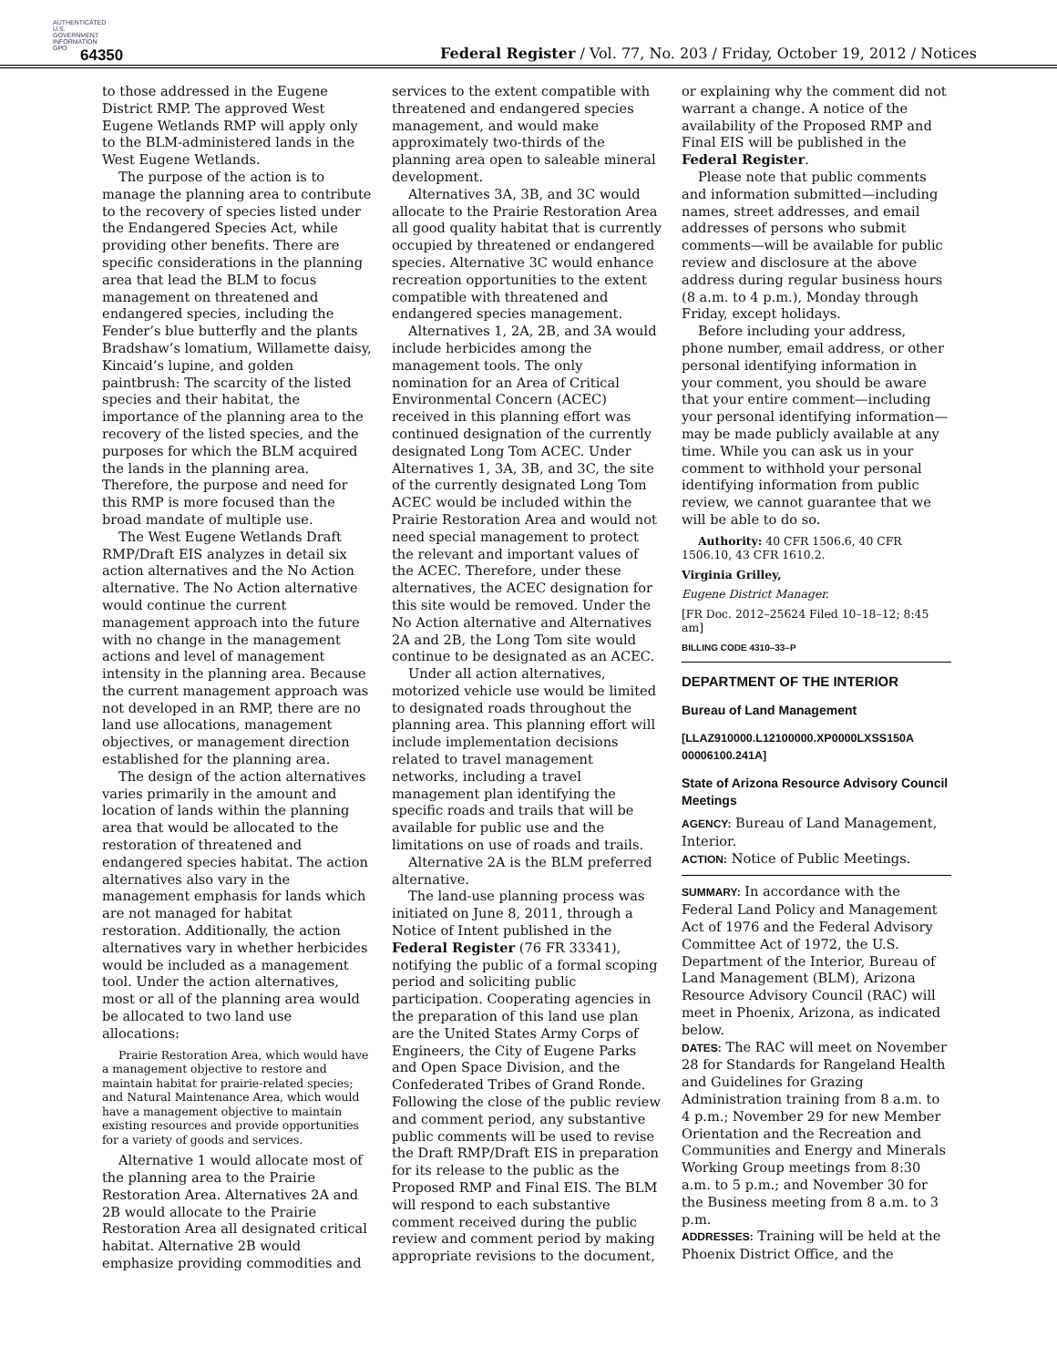AUTHENTICATED U.S. GOVERNMENT INFORMATION GPO
64350
Federal Register / Vol. 77, No. 203 / Friday, October 19, 2012 / Notices
to those addressed in the Eugene District RMP. The approved West Eugene Wetlands RMP will apply only to the BLM-administered lands in the West Eugene Wetlands.
The purpose of the action is to manage the planning area to contribute to the recovery of species listed under the Endangered Species Act, while providing other benefits. There are specific considerations in the planning area that lead the BLM to focus management on threatened and endangered species, including the Fender’s blue butterfly and the plants Bradshaw’s lomatium, Willamette daisy, Kincaid’s lupine, and golden paintbrush: The scarcity of the listed species and their habitat, the importance of the planning area to the recovery of the listed species, and the purposes for which the BLM acquired the lands in the planning area. Therefore, the purpose and need for this RMP is more focused than the broad mandate of multiple use.
The West Eugene Wetlands Draft RMP/Draft EIS analyzes in detail six action alternatives and the No Action alternative. The No Action alternative would continue the current management approach into the future with no change in the management actions and level of management intensity in the planning area. Because the current management approach was not developed in an RMP, there are no land use allocations, management objectives, or management direction established for the planning area.
The design of the action alternatives varies primarily in the amount and location of lands within the planning area that would be allocated to the restoration of threatened and endangered species habitat. The action alternatives also vary in the management emphasis for lands which are not managed for habitat restoration. Additionally, the action alternatives vary in whether herbicides would be included as a management tool. Under the action alternatives, most or all of the planning area would be allocated to two land use allocations:
Prairie Restoration Area, which would have a management objective to restore and maintain habitat for prairie-related species; and Natural Maintenance Area, which would have a management objective to maintain existing resources and provide opportunities for a variety of goods and services.
Alternative 1 would allocate most of the planning area to the Prairie Restoration Area. Alternatives 2A and 2B would allocate to the Prairie Restoration Area all designated critical habitat. Alternative 2B would emphasize providing commodities and
services to the extent compatible with threatened and endangered species management, and would make approximately two-thirds of the planning area open to saleable mineral development.
Alternatives 3A, 3B, and 3C would allocate to the Prairie Restoration Area all good quality habitat that is currently occupied by threatened or endangered species. Alternative 3C would enhance recreation opportunities to the extent compatible with threatened and endangered species management.
Alternatives 1, 2A, 2B, and 3A would include herbicides among the management tools. The only nomination for an Area of Critical Environmental Concern (ACEC) received in this planning effort was continued designation of the currently designated Long Tom ACEC. Under Alternatives 1, 3A, 3B, and 3C, the site of the currently designated Long Tom ACEC would be included within the Prairie Restoration Area and would not need special management to protect the relevant and important values of the ACEC. Therefore, under these alternatives, the ACEC designation for this site would be removed. Under the No Action alternative and Alternatives 2A and 2B, the Long Tom site would continue to be designated as an ACEC.
Under all action alternatives, motorized vehicle use would be limited to designated roads throughout the planning area. This planning effort will include implementation decisions related to travel management networks, including a travel management plan identifying the specific roads and trails that will be available for public use and the limitations on use of roads and trails.
Alternative 2A is the BLM preferred alternative.
The land-use planning process was initiated on June 8, 2011, through a Notice of Intent published in the Federal Register (76 FR 33341), notifying the public of a formal scoping period and soliciting public participation. Cooperating agencies in the preparation of this land use plan are the United States Army Corps of Engineers, the City of Eugene Parks and Open Space Division, and the Confederated Tribes of Grand Ronde. Following the close of the public review and comment period, any substantive public comments will be used to revise the Draft RMP/Draft EIS in preparation for its release to the public as the Proposed RMP and Final EIS. The BLM will respond to each substantive comment received during the public review and comment period by making appropriate revisions to the document,
or explaining why the comment did not warrant a change. A notice of the availability of the Proposed RMP and Final EIS will be published in the Federal Register.
Please note that public comments and information submitted—including names, street addresses, and email addresses of persons who submit comments—will be available for public review and disclosure at the above address during regular business hours (8 a.m. to 4 p.m.), Monday through Friday, except holidays.
Before including your address, phone number, email address, or other personal identifying information in your comment, you should be aware that your entire comment—including your personal identifying information—may be made publicly available at any time. While you can ask us in your comment to withhold your personal identifying information from public review, we cannot guarantee that we will be able to do so.
Authority: 40 CFR 1506.6, 40 CFR 1506.10, 43 CFR 1610.2.
Virginia Grilley,
Eugene District Manager.
[FR Doc. 2012–25624 Filed 10–18–12; 8:45 am]
BILLING CODE 4310–33–P
DEPARTMENT OF THE INTERIOR
Bureau of Land Management
[LLAZ910000.L12100000.XP0000LXSS150A 00006100.241A]
State of Arizona Resource Advisory Council Meetings
AGENCY: Bureau of Land Management, Interior.
ACTION: Notice of Public Meetings.
SUMMARY: In accordance with the Federal Land Policy and Management Act of 1976 and the Federal Advisory Committee Act of 1972, the U.S. Department of the Interior, Bureau of Land Management (BLM), Arizona Resource Advisory Council (RAC) will meet in Phoenix, Arizona, as indicated below.
DATES: The RAC will meet on November 28 for Standards for Rangeland Health and Guidelines for Grazing Administration training from 8 a.m. to 4 p.m.; November 29 for new Member Orientation and the Recreation and Communities and Energy and Minerals Working Group meetings from 8:30 a.m. to 5 p.m.; and November 30 for the Business meeting from 8 a.m. to 3 p.m.
ADDRESSES: Training will be held at the Phoenix District Office, and the